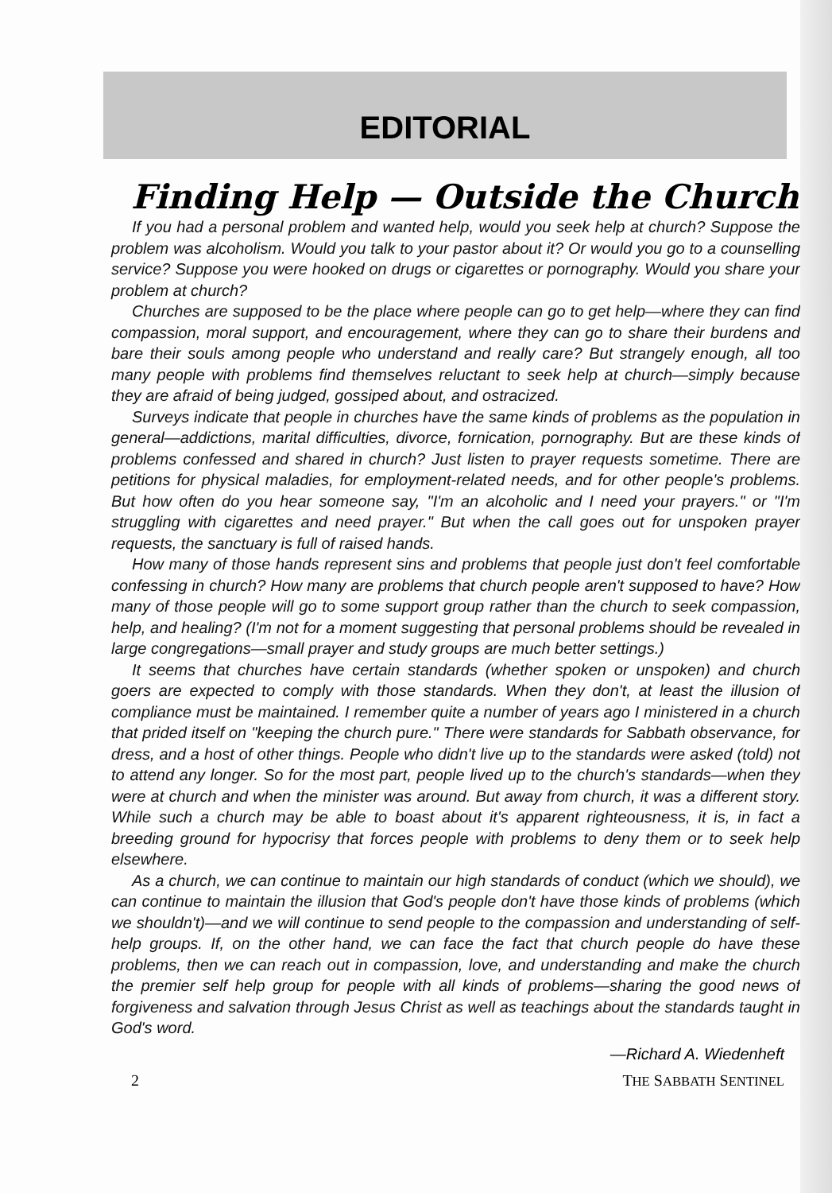EDITORIAL
Finding Help — Outside the Church
If you had a personal problem and wanted help, would you seek help at church? Suppose the problem was alcoholism. Would you talk to your pastor about it? Or would you go to a counselling service? Suppose you were hooked on drugs or cigarettes or pornography. Would you share your problem at church?
Churches are supposed to be the place where people can go to get help—where they can find compassion, moral support, and encouragement, where they can go to share their burdens and bare their souls among people who understand and really care? But strangely enough, all too many people with problems find themselves reluctant to seek help at church—simply because they are afraid of being judged, gossiped about, and ostracized.
Surveys indicate that people in churches have the same kinds of problems as the population in general—addictions, marital difficulties, divorce, fornication, pornography. But are these kinds of problems confessed and shared in church? Just listen to prayer requests sometime. There are petitions for physical maladies, for employment-related needs, and for other people's problems. But how often do you hear someone say, "I'm an alcoholic and I need your prayers." or "I'm struggling with cigarettes and need prayer." But when the call goes out for unspoken prayer requests, the sanctuary is full of raised hands.
How many of those hands represent sins and problems that people just don't feel comfortable confessing in church? How many are problems that church people aren't supposed to have? How many of those people will go to some support group rather than the church to seek compassion, help, and healing? (I'm not for a moment suggesting that personal problems should be revealed in large congregations—small prayer and study groups are much better settings.)
It seems that churches have certain standards (whether spoken or unspoken) and church goers are expected to comply with those standards. When they don't, at least the illusion of compliance must be maintained. I remember quite a number of years ago I ministered in a church that prided itself on "keeping the church pure." There were standards for Sabbath observance, for dress, and a host of other things. People who didn't live up to the standards were asked (told) not to attend any longer. So for the most part, people lived up to the church's standards—when they were at church and when the minister was around. But away from church, it was a different story. While such a church may be able to boast about it's apparent righteousness, it is, in fact a breeding ground for hypocrisy that forces people with problems to deny them or to seek help elsewhere.
As a church, we can continue to maintain our high standards of conduct (which we should), we can continue to maintain the illusion that God's people don't have those kinds of problems (which we shouldn't)—and we will continue to send people to the compassion and understanding of self-help groups. If, on the other hand, we can face the fact that church people do have these problems, then we can reach out in compassion, love, and understanding and make the church the premier self help group for people with all kinds of problems—sharing the good news of forgiveness and salvation through Jesus Christ as well as teachings about the standards taught in God's word.
—Richard A. Wiedenheft
2 THE SABBATH SENTINEL